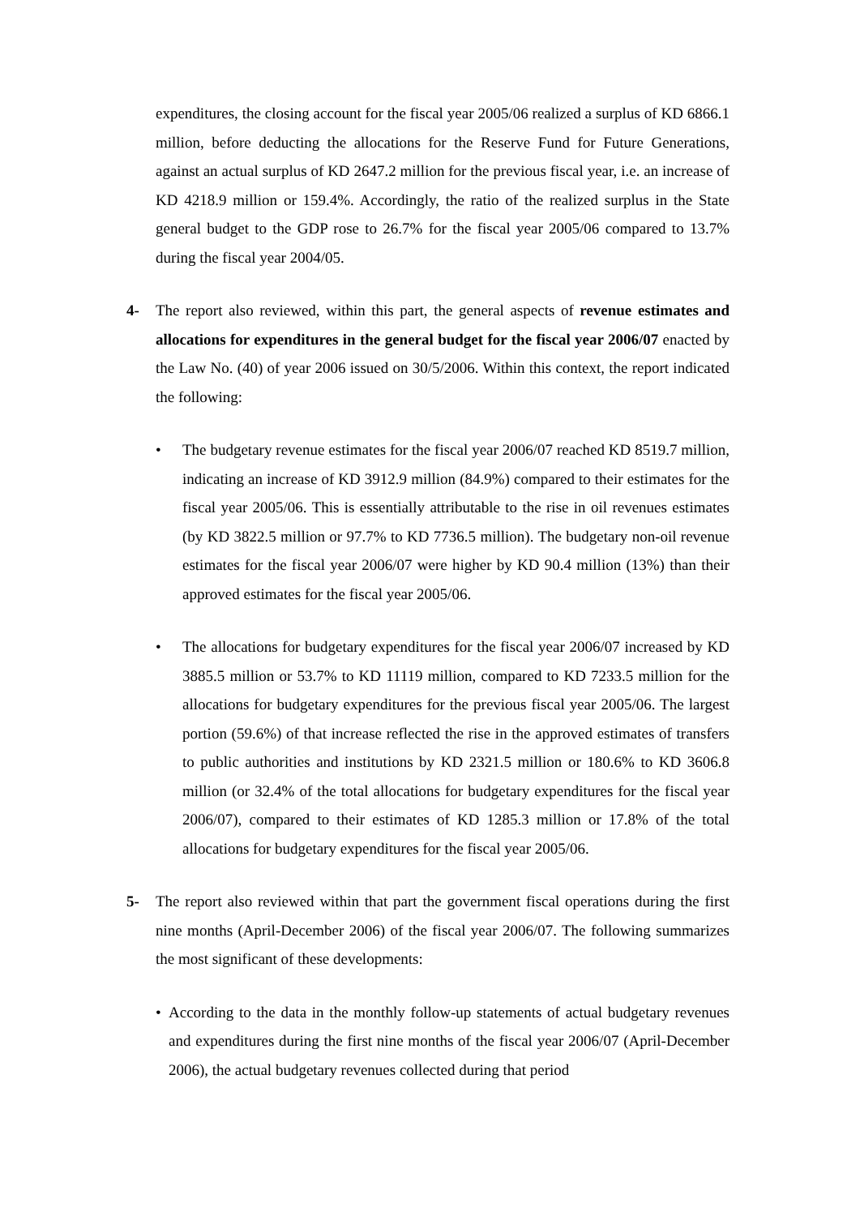expenditures, the closing account for the fiscal year 2005/06 realized a surplus of KD 6866.1 million, before deducting the allocations for the Reserve Fund for Future Generations, against an actual surplus of KD 2647.2 million for the previous fiscal year, i.e. an increase of KD 4218.9 million or 159.4%. Accordingly, the ratio of the realized surplus in the State general budget to the GDP rose to 26.7% for the fiscal year 2005/06 compared to 13.7% during the fiscal year 2004/05.
4- The report also reviewed, within this part, the general aspects of revenue estimates and allocations for expenditures in the general budget for the fiscal year 2006/07 enacted by the Law No. (40) of year 2006 issued on 30/5/2006. Within this context, the report indicated the following:
• The budgetary revenue estimates for the fiscal year 2006/07 reached KD 8519.7 million, indicating an increase of KD 3912.9 million (84.9%) compared to their estimates for the fiscal year 2005/06. This is essentially attributable to the rise in oil revenues estimates (by KD 3822.5 million or 97.7% to KD 7736.5 million). The budgetary non-oil revenue estimates for the fiscal year 2006/07 were higher by KD 90.4 million (13%) than their approved estimates for the fiscal year 2005/06.
• The allocations for budgetary expenditures for the fiscal year 2006/07 increased by KD 3885.5 million or 53.7% to KD 11119 million, compared to KD 7233.5 million for the allocations for budgetary expenditures for the previous fiscal year 2005/06. The largest portion (59.6%) of that increase reflected the rise in the approved estimates of transfers to public authorities and institutions by KD 2321.5 million or 180.6% to KD 3606.8 million (or 32.4% of the total allocations for budgetary expenditures for the fiscal year 2006/07), compared to their estimates of KD 1285.3 million or 17.8% of the total allocations for budgetary expenditures for the fiscal year 2005/06.
5- The report also reviewed within that part the government fiscal operations during the first nine months (April-December 2006) of the fiscal year 2006/07. The following summarizes the most significant of these developments:
• According to the data in the monthly follow-up statements of actual budgetary revenues and expenditures during the first nine months of the fiscal year 2006/07 (April-December 2006), the actual budgetary revenues collected during that period